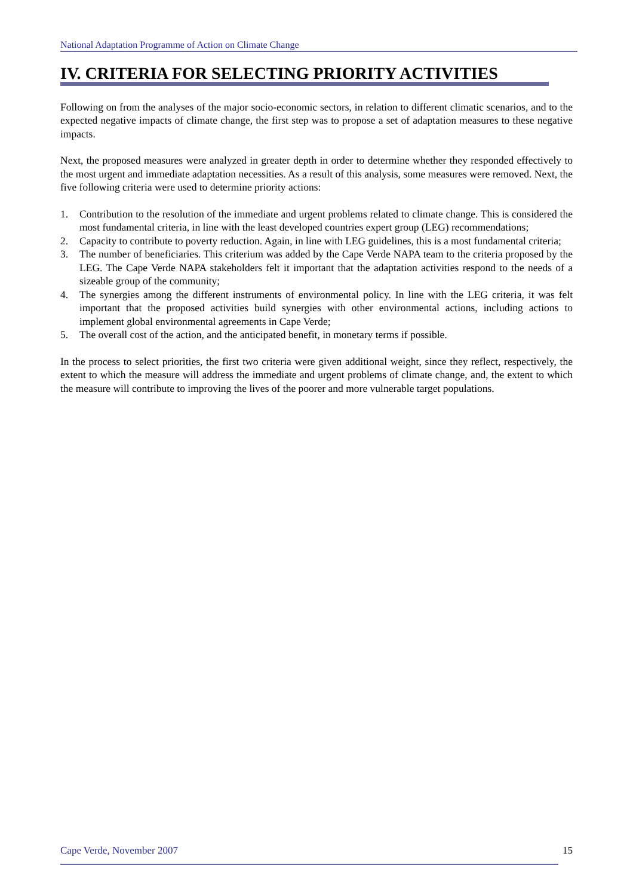National Adaptation Programme of Action on Climate Change
IV. CRITERIA FOR SELECTING PRIORITY ACTIVITIES
Following on from the analyses of the major socio-economic sectors, in relation to different climatic scenarios, and to the expected negative impacts of climate change, the first step was to propose a set of adaptation measures to these negative impacts.
Next, the proposed measures were analyzed in greater depth in order to determine whether they responded effectively to the most urgent and immediate adaptation necessities. As a result of this analysis, some measures were removed. Next, the five following criteria were used to determine priority actions:
1. Contribution to the resolution of the immediate and urgent problems related to climate change. This is considered the most fundamental criteria, in line with the least developed countries expert group (LEG) recommendations;
2. Capacity to contribute to poverty reduction. Again, in line with LEG guidelines, this is a most fundamental criteria;
3. The number of beneficiaries. This criterium was added by the Cape Verde NAPA team to the criteria proposed by the LEG. The Cape Verde NAPA stakeholders felt it important that the adaptation activities respond to the needs of a sizeable group of the community;
4. The synergies among the different instruments of environmental policy. In line with the LEG criteria, it was felt important that the proposed activities build synergies with other environmental actions, including actions to implement global environmental agreements in Cape Verde;
5. The overall cost of the action, and the anticipated benefit, in monetary terms if possible.
In the process to select priorities, the first two criteria were given additional weight, since they reflect, respectively, the extent to which the measure will address the immediate and urgent problems of climate change, and, the extent to which the measure will contribute to improving the lives of the poorer and more vulnerable target populations.
Cape Verde, November 2007 15